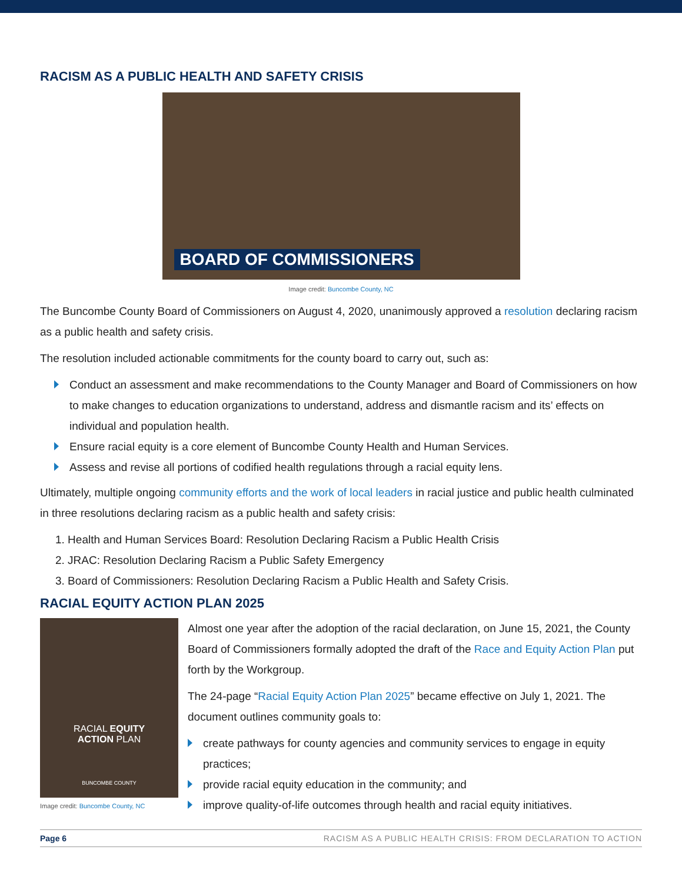RACISM AS A PUBLIC HEALTH AND SAFETY CRISIS
BOARD OF COMMISSIONERS
Image credit: Buncombe County, NC
The Buncombe County Board of Commissioners on August 4, 2020, unanimously approved a resolution declaring racism as a public health and safety crisis.
The resolution included actionable commitments for the county board to carry out, such as:
Conduct an assessment and make recommendations to the County Manager and Board of Commissioners on how to make changes to education organizations to understand, address and dismantle racism and its’ effects on individual and population health.
Ensure racial equity is a core element of Buncombe County Health and Human Services.
Assess and revise all portions of codified health regulations through a racial equity lens.
Ultimately, multiple ongoing community efforts and the work of local leaders in racial justice and public health culminated in three resolutions declaring racism as a public health and safety crisis:
1. Health and Human Services Board: Resolution Declaring Racism a Public Health Crisis
2. JRAC: Resolution Declaring Racism a Public Safety Emergency
3. Board of Commissioners: Resolution Declaring Racism a Public Health and Safety Crisis.
RACIAL EQUITY ACTION PLAN 2025
RACIAL EQUITY
ACTION PLAN
BUNCOMBE COUNTY
Image credit: Buncombe County, NC
Almost one year after the adoption of the racial declaration, on June 15, 2021, the County Board of Commissioners formally adopted the draft of the Race and Equity Action Plan put forth by the Workgroup.
The 24-page “Racial Equity Action Plan 2025” became effective on July 1, 2021. The document outlines community goals to:
create pathways for county agencies and community services to engage in equity practices;
provide racial equity education in the community; and
improve quality-of-life outcomes through health and racial equity initiatives.
Page 6 RACISM AS A PUBLIC HEALTH CRISIS: FROM DECLARATION TO ACTION